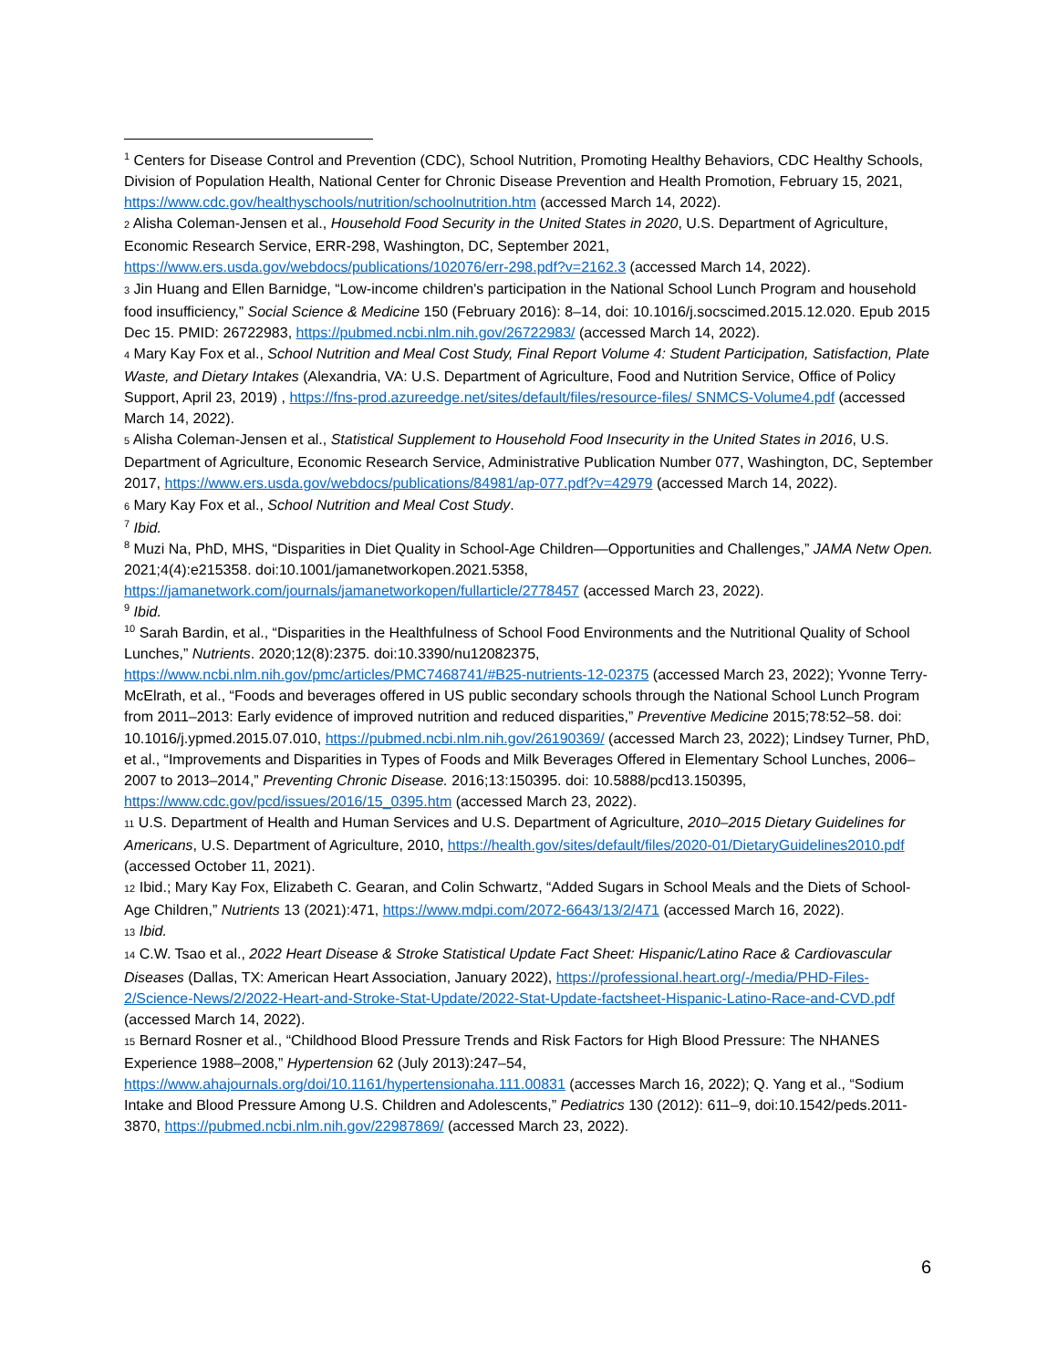<sup>1</sup> Centers for Disease Control and Prevention (CDC), School Nutrition, Promoting Healthy Behaviors, CDC Healthy Schools, Division of Population Health, National Center for Chronic Disease Prevention and Health Promotion, February 15, 2021, https://www.cdc.gov/healthyschools/nutrition/schoolnutrition.htm (accessed March 14, 2022).
2 Alisha Coleman-Jensen et al., Household Food Security in the United States in 2020, U.S. Department of Agriculture, Economic Research Service, ERR-298, Washington, DC, September 2021, https://www.ers.usda.gov/webdocs/publications/102076/err-298.pdf?v=2162.3 (accessed March 14, 2022).
3 Jin Huang and Ellen Barnidge, “Low-income children's participation in the National School Lunch Program and household food insufficiency,” Social Science & Medicine 150 (February 2016): 8–14, doi: 10.1016/j.socscimed.2015.12.020. Epub 2015 Dec 15. PMID: 26722983, https://pubmed.ncbi.nlm.nih.gov/26722983/ (accessed March 14, 2022).
4 Mary Kay Fox et al., School Nutrition and Meal Cost Study, Final Report Volume 4: Student Participation, Satisfaction, Plate Waste, and Dietary Intakes (Alexandria, VA: U.S. Department of Agriculture, Food and Nutrition Service, Office of Policy Support, April 23, 2019) , https://fns-prod.azureedge.net/sites/default/files/resource-files/ SNMCS-Volume4.pdf (accessed March 14, 2022).
5 Alisha Coleman-Jensen et al., Statistical Supplement to Household Food Insecurity in the United States in 2016, U.S. Department of Agriculture, Economic Research Service, Administrative Publication Number 077, Washington, DC, September 2017, https://www.ers.usda.gov/webdocs/publications/84981/ap-077.pdf?v=42979 (accessed March 14, 2022).
6 Mary Kay Fox et al., School Nutrition and Meal Cost Study.
<sup>7</sup> Ibid.
<sup>8</sup> Muzi Na, PhD, MHS, “Disparities in Diet Quality in School-Age Children—Opportunities and Challenges,” JAMA Netw Open. 2021;4(4):e215358. doi:10.1001/jamanetworkopen.2021.5358, https://jamanetwork.com/journals/jamanetworkopen/fullarticle/2778457 (accessed March 23, 2022).
<sup>9</sup> Ibid.
<sup>10</sup> Sarah Bardin, et al., “Disparities in the Healthfulness of School Food Environments and the Nutritional Quality of School Lunches,” Nutrients. 2020;12(8):2375. doi:10.3390/nu12082375, https://www.ncbi.nlm.nih.gov/pmc/articles/PMC7468741/#B25-nutrients-12-02375 (accessed March 23, 2022); Yvonne Terry-McElrath, et al., “Foods and beverages offered in US public secondary schools through the National School Lunch Program from 2011–2013: Early evidence of improved nutrition and reduced disparities,” Preventive Medicine 2015;78:52–58. doi: 10.1016/j.ypmed.2015.07.010, https://pubmed.ncbi.nlm.nih.gov/26190369/ (accessed March 23, 2022); Lindsey Turner, PhD, et al., “Improvements and Disparities in Types of Foods and Milk Beverages Offered in Elementary School Lunches, 2006–2007 to 2013–2014,” Preventing Chronic Disease. 2016;13:150395. doi: 10.5888/pcd13.150395, https://www.cdc.gov/pcd/issues/2016/15_0395.htm (accessed March 23, 2022).
11 U.S. Department of Health and Human Services and U.S. Department of Agriculture, 2010–2015 Dietary Guidelines for Americans, U.S. Department of Agriculture, 2010, https://health.gov/sites/default/files/2020-01/DietaryGuidelines2010.pdf (accessed October 11, 2021).
12 Ibid.; Mary Kay Fox, Elizabeth C. Gearan, and Colin Schwartz, “Added Sugars in School Meals and the Diets of School-Age Children,” Nutrients 13 (2021):471, https://www.mdpi.com/2072-6643/13/2/471 (accessed March 16, 2022).
13 Ibid.
14 C.W. Tsao et al., 2022 Heart Disease & Stroke Statistical Update Fact Sheet: Hispanic/Latino Race & Cardiovascular Diseases (Dallas, TX: American Heart Association, January 2022), https://professional.heart.org/-/media/PHD-Files-2/Science-News/2/2022-Heart-and-Stroke-Stat-Update/2022-Stat-Update-factsheet-Hispanic-Latino-Race-and-CVD.pdf (accessed March 14, 2022).
15 Bernard Rosner et al., “Childhood Blood Pressure Trends and Risk Factors for High Blood Pressure: The NHANES Experience 1988–2008,” Hypertension 62 (July 2013):247–54, https://www.ahajournals.org/doi/10.1161/hypertensionaha.111.00831 (accesses March 16, 2022); Q. Yang et al., “Sodium Intake and Blood Pressure Among U.S. Children and Adolescents,” Pediatrics 130 (2012): 611–9, doi:10.1542/peds.2011-3870, https://pubmed.ncbi.nlm.nih.gov/22987869/ (accessed March 23, 2022).
6